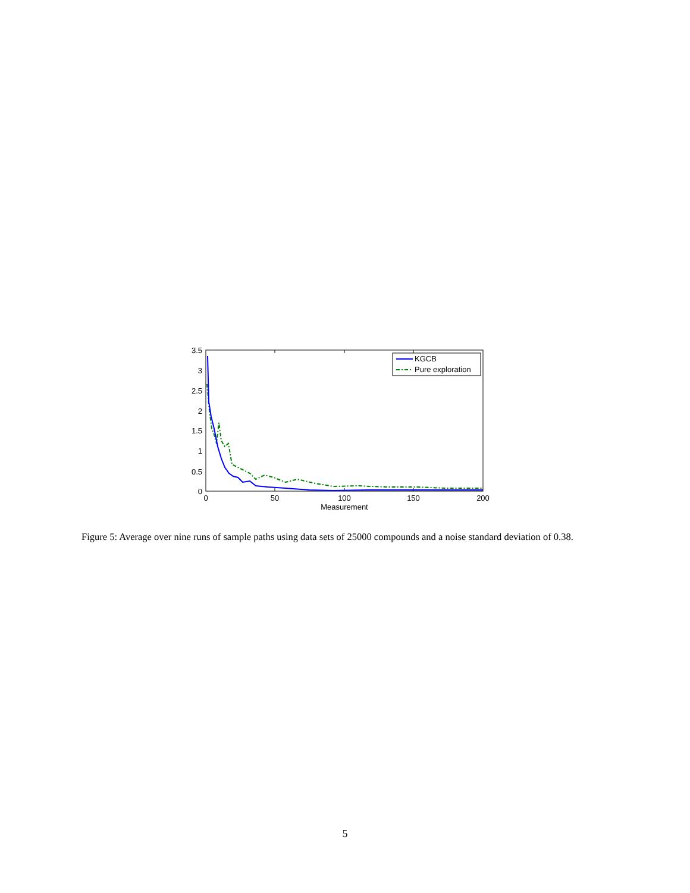3.5
3
2.5
2
1.5
1
0.5
0
0
50
100
150
200
Measurement
KGCB
Pure exploration
Figure 5: Average over nine runs of sample paths using data sets of 25000 compounds and a noise standard deviation of 0.38.
5